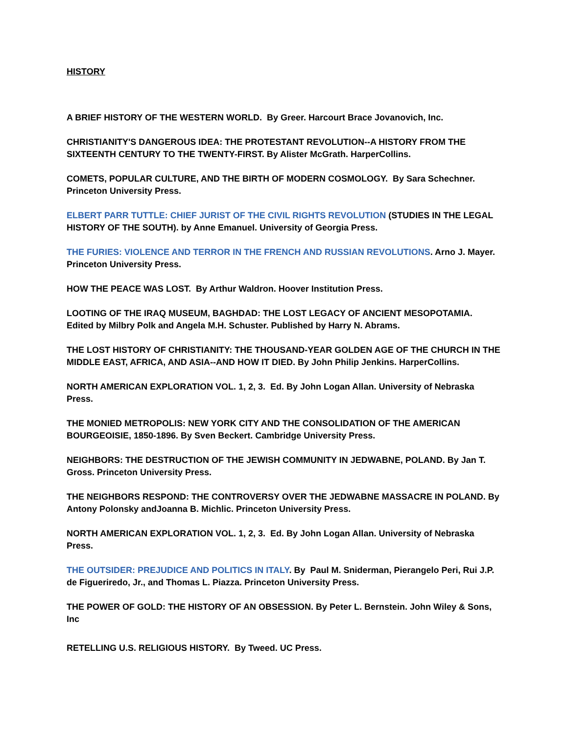HISTORY
A BRIEF HISTORY OF THE WESTERN WORLD. By Greer. Harcourt Brace Jovanovich, Inc.
CHRISTIANITY'S DANGEROUS IDEA: THE PROTESTANT REVOLUTION--A HISTORY FROM THE SIXTEENTH CENTURY TO THE TWENTY-FIRST. By Alister McGrath. HarperCollins.
COMETS, POPULAR CULTURE, AND THE BIRTH OF MODERN COSMOLOGY. By Sara Schechner. Princeton University Press.
ELBERT PARR TUTTLE: CHIEF JURIST OF THE CIVIL RIGHTS REVOLUTION (STUDIES IN THE LEGAL HISTORY OF THE SOUTH). by Anne Emanuel. University of Georgia Press.
THE FURIES: VIOLENCE AND TERROR IN THE FRENCH AND RUSSIAN REVOLUTIONS. Arno J. Mayer. Princeton University Press.
HOW THE PEACE WAS LOST. By Arthur Waldron. Hoover Institution Press.
LOOTING OF THE IRAQ MUSEUM, BAGHDAD: THE LOST LEGACY OF ANCIENT MESOPOTAMIA. Edited by Milbry Polk and Angela M.H. Schuster. Published by Harry N. Abrams.
THE LOST HISTORY OF CHRISTIANITY: THE THOUSAND-YEAR GOLDEN AGE OF THE CHURCH IN THE MIDDLE EAST, AFRICA, AND ASIA--AND HOW IT DIED. By John Philip Jenkins. HarperCollins.
NORTH AMERICAN EXPLORATION VOL. 1, 2, 3. Ed. By John Logan Allan. University of Nebraska Press.
THE MONIED METROPOLIS: NEW YORK CITY AND THE CONSOLIDATION OF THE AMERICAN BOURGEOISIE, 1850-1896. By Sven Beckert. Cambridge University Press.
NEIGHBORS: THE DESTRUCTION OF THE JEWISH COMMUNITY IN JEDWABNE, POLAND. By Jan T. Gross. Princeton University Press.
THE NEIGHBORS RESPOND: THE CONTROVERSY OVER THE JEDWABNE MASSACRE IN POLAND. By Antony Polonsky andJoanna B. Michlic. Princeton University Press.
NORTH AMERICAN EXPLORATION VOL. 1, 2, 3. Ed. By John Logan Allan. University of Nebraska Press.
THE OUTSIDER: PREJUDICE AND POLITICS IN ITALY. By Paul M. Sniderman, Pierangelo Peri, Rui J.P. de Figueriredo, Jr., and Thomas L. Piazza. Princeton University Press.
THE POWER OF GOLD: THE HISTORY OF AN OBSESSION. By Peter L. Bernstein. John Wiley & Sons, Inc
RETELLING U.S. RELIGIOUS HISTORY. By Tweed. UC Press.